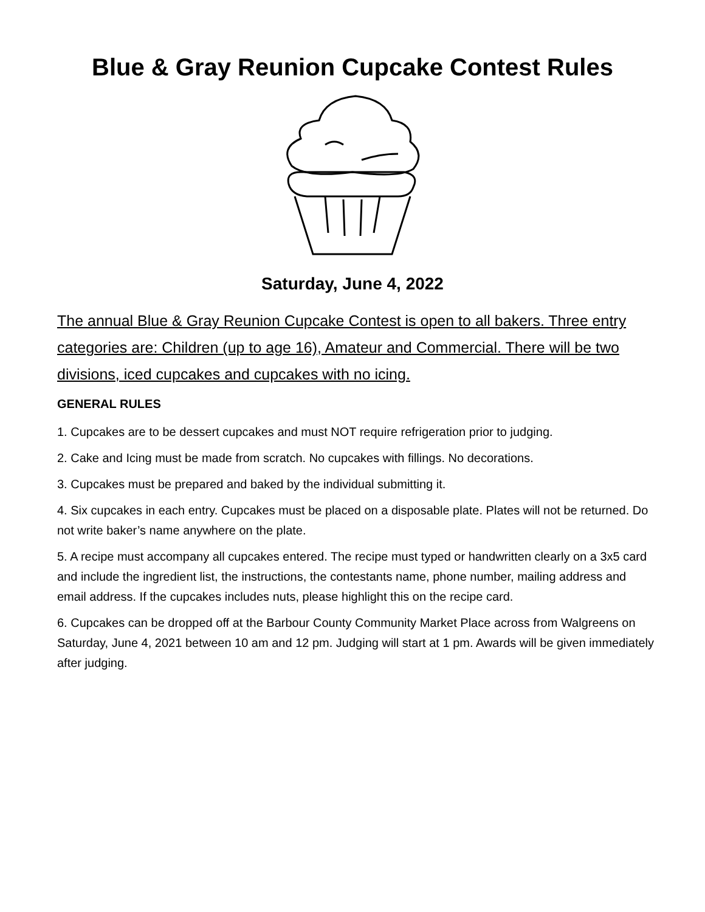Blue & Gray Reunion Cupcake Contest Rules
Saturday, June 4, 2022
The annual Blue & Gray Reunion Cupcake Contest is open to all bakers. Three entry categories are: Children (up to age 16), Amateur and Commercial. There will be two divisions, iced cupcakes and cupcakes with no icing.
GENERAL RULES
1. Cupcakes are to be dessert cupcakes and must NOT require refrigeration prior to judging.
2. Cake and Icing must be made from scratch. No cupcakes with fillings. No decorations.
3. Cupcakes must be prepared and baked by the individual submitting it.
4. Six cupcakes in each entry. Cupcakes must be placed on a disposable plate. Plates will not be returned. Do not write baker’s name anywhere on the plate.
5. A recipe must accompany all cupcakes entered. The recipe must typed or handwritten clearly on a 3x5 card and include the ingredient list, the instructions, the contestants name, phone number, mailing address and email address. If the cupcakes includes nuts, please highlight this on the recipe card.
6. Cupcakes can be dropped off at the Barbour County Community Market Place across from Walgreens on Saturday, June 4, 2021 between 10 am and 12 pm. Judging will start at 1 pm. Awards will be given immediately after judging.